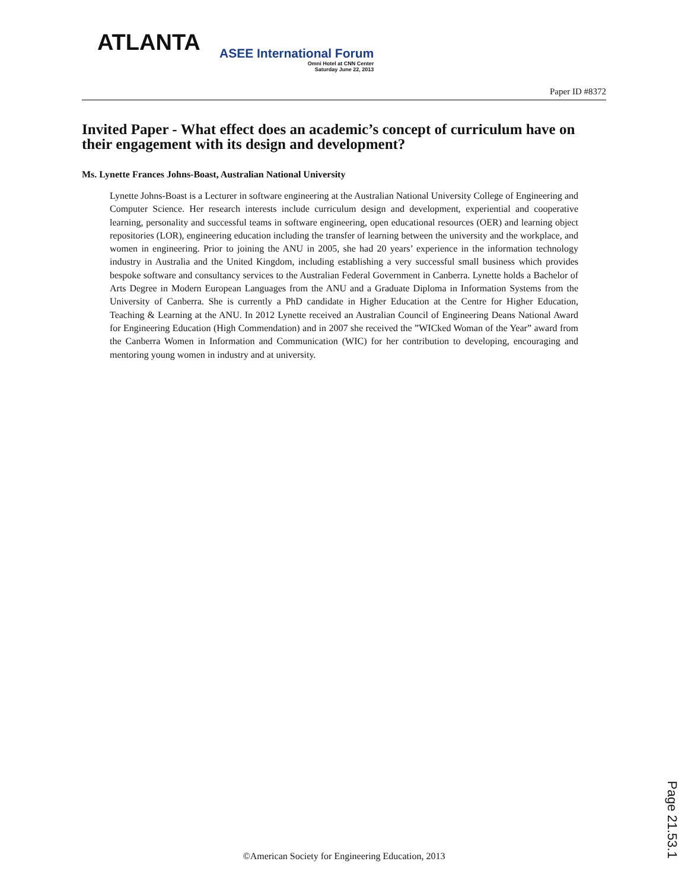ATLANTA
ASEE International Forum
Omni Hotel at CNN Center
Saturday June 22, 2013
Paper ID #8372
Invited Paper - What effect does an academic’s concept of curriculum have on their engagement with its design and development?
Ms. Lynette Frances Johns-Boast, Australian National University
Lynette Johns-Boast is a Lecturer in software engineering at the Australian National University College of Engineering and Computer Science. Her research interests include curriculum design and development, experiential and cooperative learning, personality and successful teams in software engineering, open educational resources (OER) and learning object repositories (LOR), engineering education including the transfer of learning between the university and the workplace, and women in engineering. Prior to joining the ANU in 2005, she had 20 years’ experience in the information technology industry in Australia and the United Kingdom, including establishing a very successful small business which provides bespoke software and consultancy services to the Australian Federal Government in Canberra. Lynette holds a Bachelor of Arts Degree in Modern European Languages from the ANU and a Graduate Diploma in Information Systems from the University of Canberra. She is currently a PhD candidate in Higher Education at the Centre for Higher Education, Teaching & Learning at the ANU. In 2012 Lynette received an Australian Council of Engineering Deans National Award for Engineering Education (High Commendation) and in 2007 she received the ”WICked Woman of the Year” award from the Canberra Women in Information and Communication (WIC) for her contribution to developing, encouraging and mentoring young women in industry and at university.
©American Society for Engineering Education, 2013
Page 21.53.1